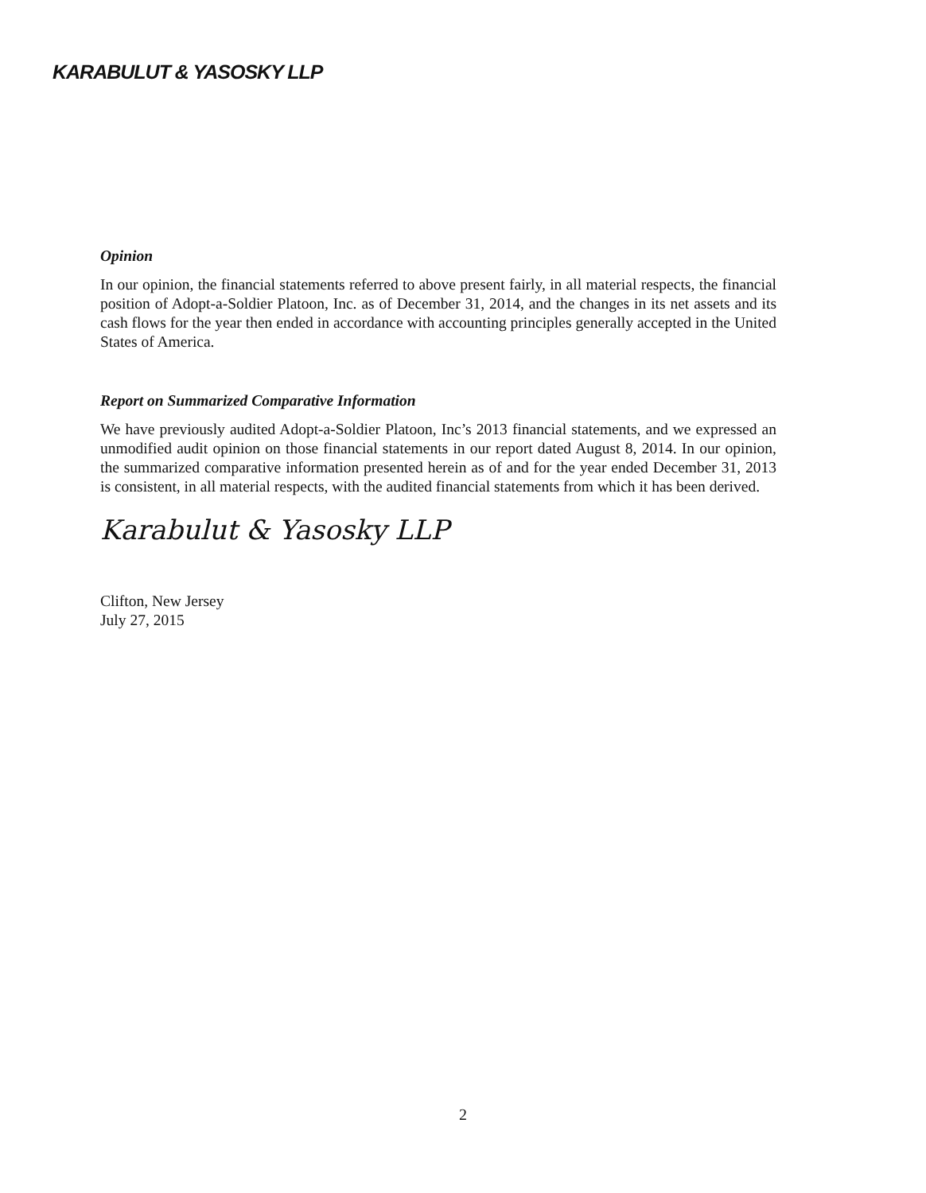KARABULUT & YASOSKY LLP
Opinion
In our opinion, the financial statements referred to above present fairly, in all material respects, the financial position of Adopt-a-Soldier Platoon, Inc. as of December 31, 2014, and the changes in its net assets and its cash flows for the year then ended in accordance with accounting principles generally accepted in the United States of America.
Report on Summarized Comparative Information
We have previously audited Adopt-a-Soldier Platoon, Inc’s 2013 financial statements, and we expressed an unmodified audit opinion on those financial statements in our report dated August 8, 2014. In our opinion, the summarized comparative information presented herein as of and for the year ended December 31, 2013 is consistent, in all material respects, with the audited financial statements from which it has been derived.
Karabulut & Yasosky LLP
Clifton, New Jersey
July 27, 2015
2